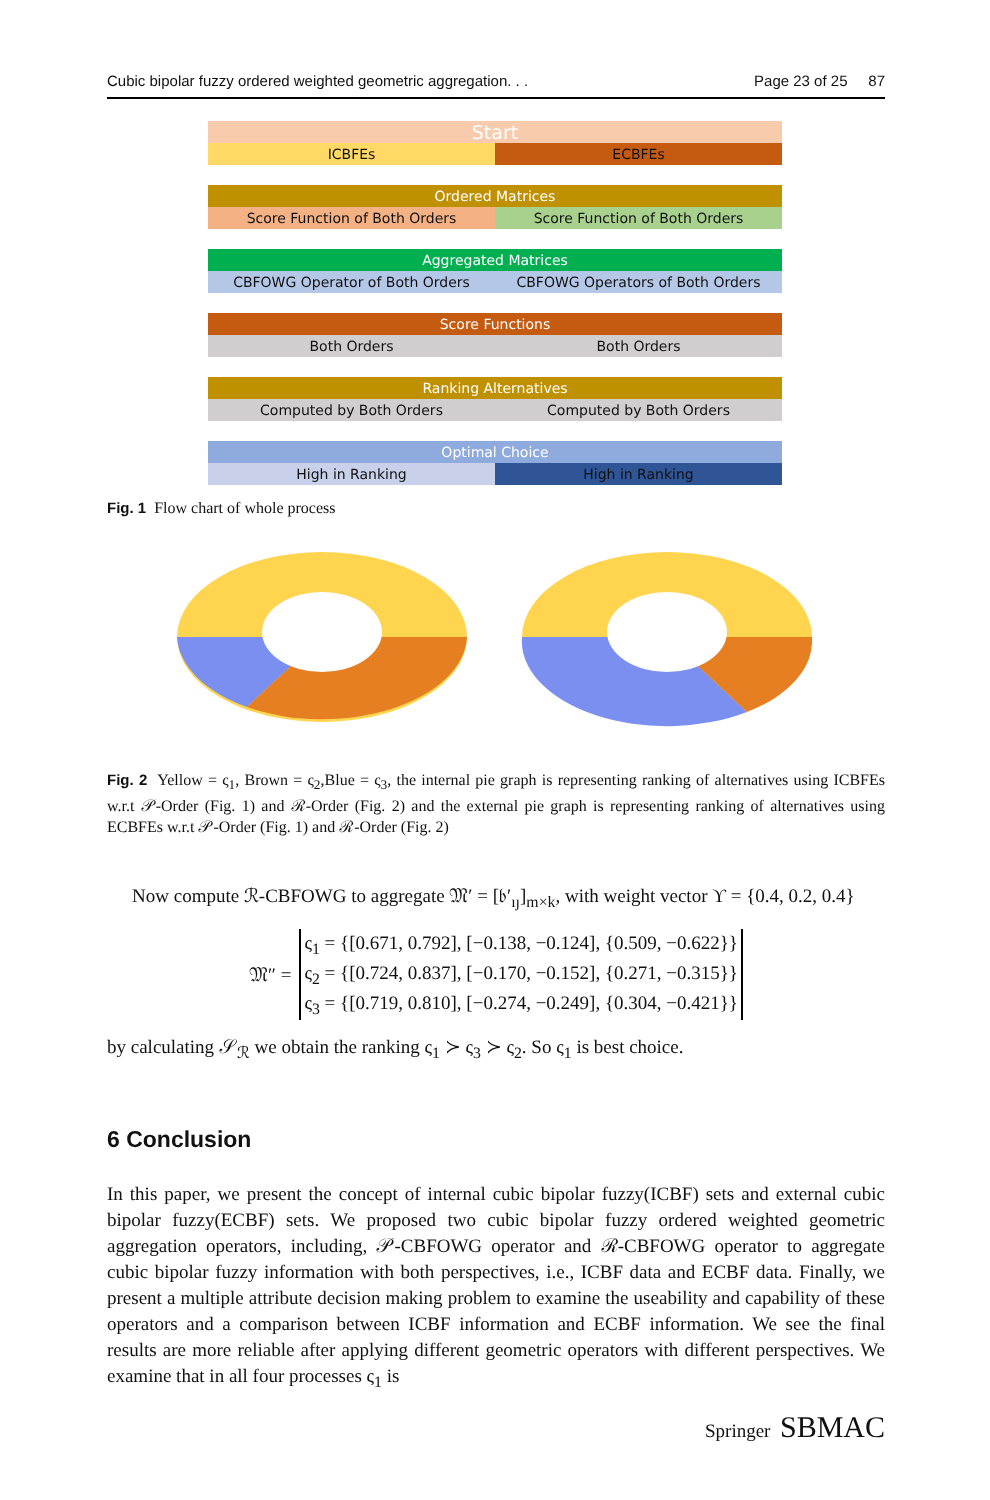Cubic bipolar fuzzy ordered weighted geometric aggregation. . . Page 23 of 25 87
Start
ICBFEs ECBFEs
Ordered Matrices
Score Function of Both Orders Score Function of Both Orders
Aggregated Matrices
CBFOWG Operator of Both Orders CBFOWG Operators of Both Orders
Score Functions
Both Orders Both Orders
Ranking Alternatives
Computed by Both Orders Computed by Both Orders
Optimal Choice
High in Ranking High in Ranking
Fig. 1 Flow chart of whole process
Fig. 2 Yellow = ς<sub>1</sub>, Brown = ς<sub>2</sub>,Blue = ς<sub>3</sub>, the internal pie graph is representing ranking of alternatives using ICBFEs w.r.t 𝒫-Order (Fig. 1) and ℛ-Order (Fig. 2) and the external pie graph is representing ranking of alternatives using ECBFEs w.r.t 𝒫-Order (Fig. 1) and ℛ-Order (Fig. 2)
Now compute ℛ-CBFOWG to aggregate 𝔐′ = [𝔟′<sub>ıȷ</sub>]<sub>m×k</sub>, with weight vector ϒ = {0.4, 0.2, 0.4}
𝔐″ =
| ς<sub>1</sub> = {[0.671, 0.792], [−0.138, −0.124], {0.509, −0.622}} |
| ς<sub>2</sub> = {[0.724, 0.837], [−0.170, −0.152], {0.271, −0.315}} |
| ς<sub>3</sub> = {[0.719, 0.810], [−0.274, −0.249], {0.304, −0.421}} |
by calculating 𝒮<sub>ℛ</sub> we obtain the ranking ς<sub>1</sub> ≻ ς<sub>3</sub> ≻ ς<sub>2</sub>. So ς<sub>1</sub> is best choice.
6 Conclusion
In this paper, we present the concept of internal cubic bipolar fuzzy(ICBF) sets and external cubic bipolar fuzzy(ECBF) sets. We proposed two cubic bipolar fuzzy ordered weighted geometric aggregation operators, including, 𝒫-CBFOWG operator and ℛ-CBFOWG operator to aggregate cubic bipolar fuzzy information with both perspectives, i.e., ICBF data and ECBF data. Finally, we present a multiple attribute decision making problem to examine the useability and capability of these operators and a comparison between ICBF information and ECBF information. We see the final results are more reliable after applying different geometric operators with different perspectives. We examine that in all four processes ς<sub>1</sub> is
Springer SBMAC